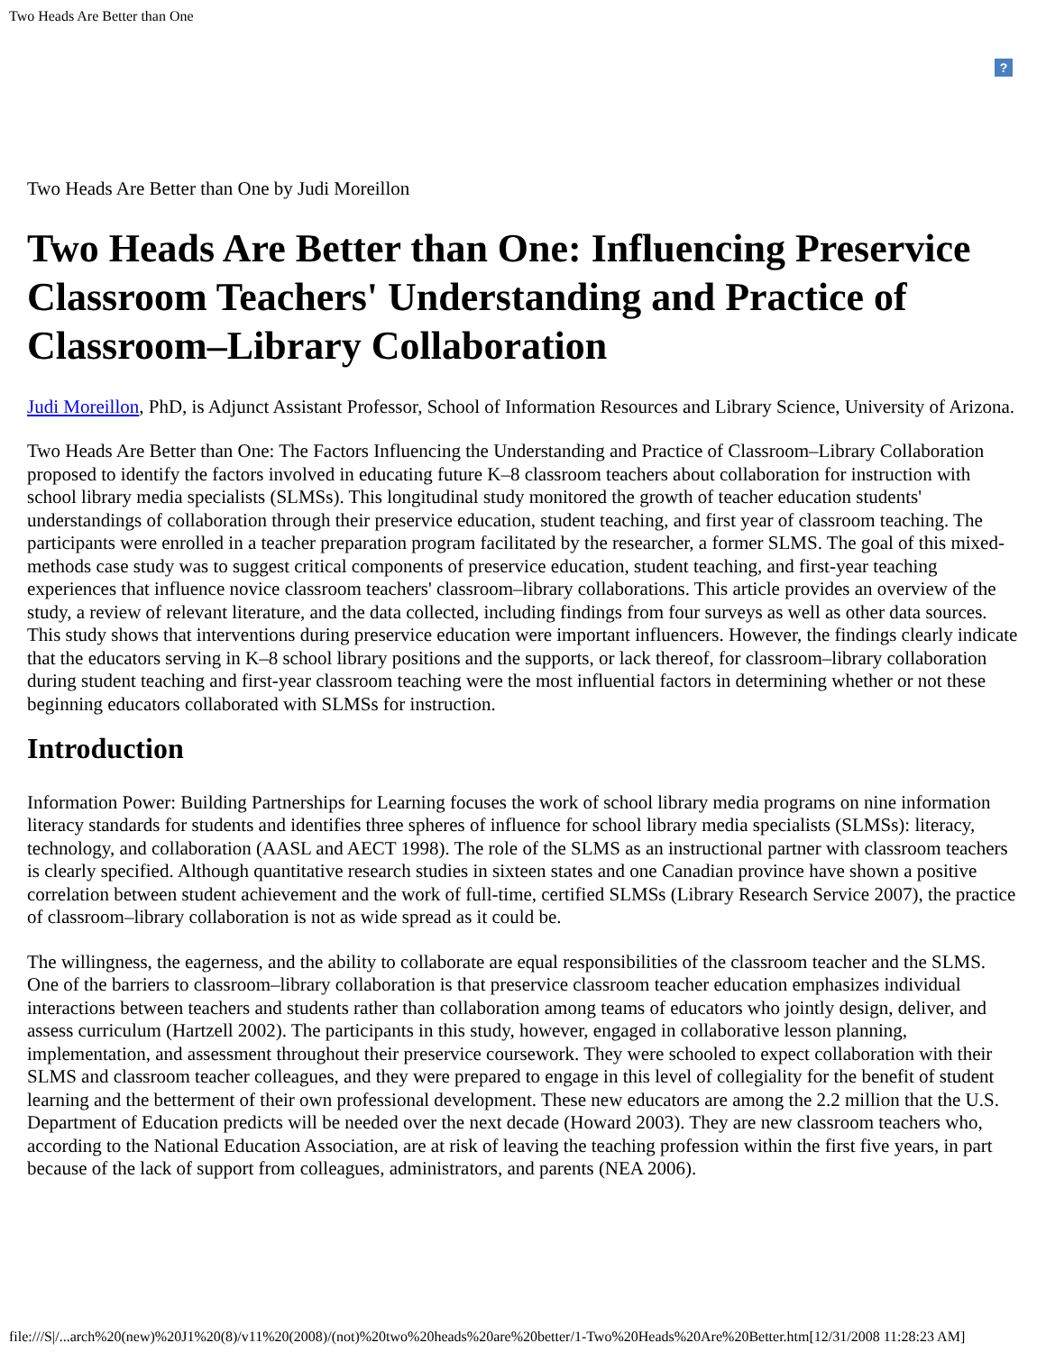Two Heads Are Better than One
?
Two Heads Are Better than One by Judi Moreillon
Two Heads Are Better than One: Influencing Preservice Classroom Teachers' Understanding and Practice of Classroom–Library Collaboration
Judi Moreillon, PhD, is Adjunct Assistant Professor, School of Information Resources and Library Science, University of Arizona.
Two Heads Are Better than One: The Factors Influencing the Understanding and Practice of Classroom–Library Collaboration proposed to identify the factors involved in educating future K–8 classroom teachers about collaboration for instruction with school library media specialists (SLMSs). This longitudinal study monitored the growth of teacher education students' understandings of collaboration through their preservice education, student teaching, and first year of classroom teaching. The participants were enrolled in a teacher preparation program facilitated by the researcher, a former SLMS. The goal of this mixed-methods case study was to suggest critical components of preservice education, student teaching, and first-year teaching experiences that influence novice classroom teachers' classroom–library collaborations. This article provides an overview of the study, a review of relevant literature, and the data collected, including findings from four surveys as well as other data sources. This study shows that interventions during preservice education were important influencers. However, the findings clearly indicate that the educators serving in K–8 school library positions and the supports, or lack thereof, for classroom–library collaboration during student teaching and first-year classroom teaching were the most influential factors in determining whether or not these beginning educators collaborated with SLMSs for instruction.
Introduction
Information Power: Building Partnerships for Learning focuses the work of school library media programs on nine information literacy standards for students and identifies three spheres of influence for school library media specialists (SLMSs): literacy, technology, and collaboration (AASL and AECT 1998). The role of the SLMS as an instructional partner with classroom teachers is clearly specified. Although quantitative research studies in sixteen states and one Canadian province have shown a positive correlation between student achievement and the work of full-time, certified SLMSs (Library Research Service 2007), the practice of classroom–library collaboration is not as wide spread as it could be.
The willingness, the eagerness, and the ability to collaborate are equal responsibilities of the classroom teacher and the SLMS. One of the barriers to classroom–library collaboration is that preservice classroom teacher education emphasizes individual interactions between teachers and students rather than collaboration among teams of educators who jointly design, deliver, and assess curriculum (Hartzell 2002). The participants in this study, however, engaged in collaborative lesson planning, implementation, and assessment throughout their preservice coursework. They were schooled to expect collaboration with their SLMS and classroom teacher colleagues, and they were prepared to engage in this level of collegiality for the benefit of student learning and the betterment of their own professional development. These new educators are among the 2.2 million that the U.S. Department of Education predicts will be needed over the next decade (Howard 2003). They are new classroom teachers who, according to the National Education Association, are at risk of leaving the teaching profession within the first five years, in part because of the lack of support from colleagues, administrators, and parents (NEA 2006).
file:///S|/...arch%20(new)%20J1%20(8)/v11%20(2008)/(not)%20two%20heads%20are%20better/1-Two%20Heads%20Are%20Better.htm[12/31/2008 11:28:23 AM]